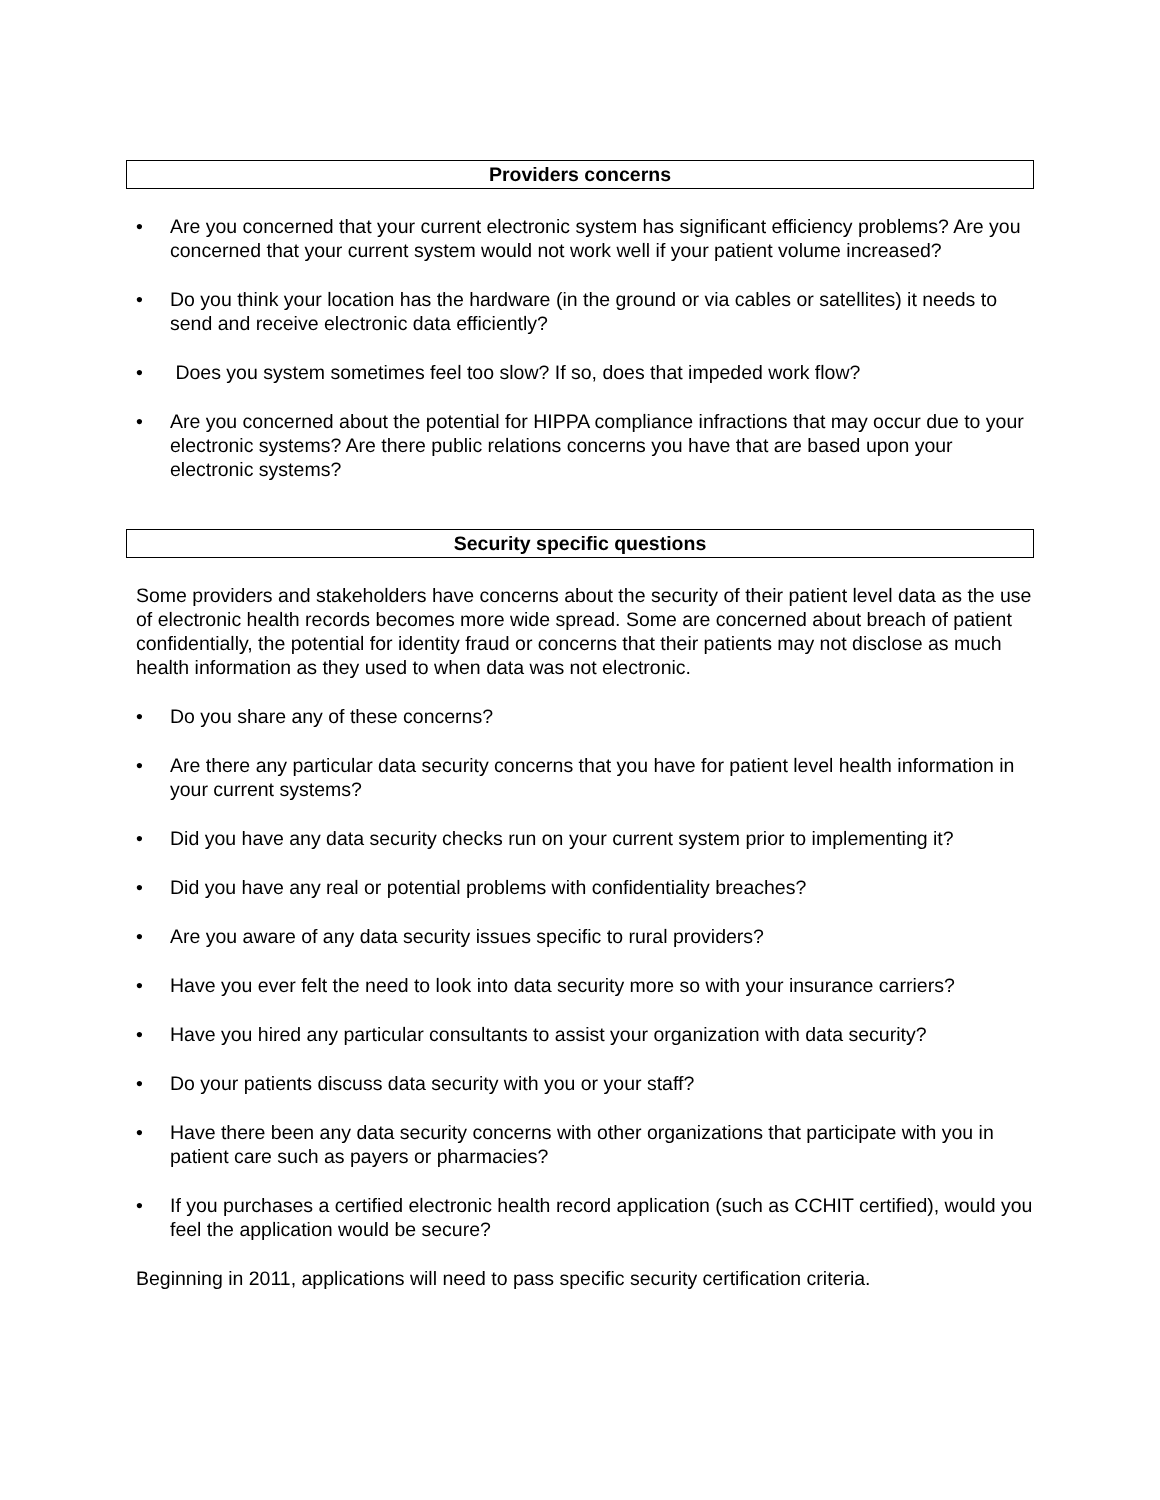Providers concerns
• Are you concerned that your current electronic system has significant efficiency problems? Are you concerned that your current system would not work well if your patient volume increased?
• Do you think your location has the hardware (in the ground or via cables or satellites) it needs to send and receive electronic data efficiently?
• Does you system sometimes feel too slow? If so, does that impeded work flow?
• Are you concerned about the potential for HIPPA compliance infractions that may occur due to your electronic systems? Are there public relations concerns you have that are based upon your electronic systems?
Security specific questions
Some providers and stakeholders have concerns about the security of their patient level data as the use of electronic health records becomes more wide spread. Some are concerned about breach of patient confidentially, the potential for identity fraud or concerns that their patients may not disclose as much health information as they used to when data was not electronic.
• Do you share any of these concerns?
• Are there any particular data security concerns that you have for patient level health information in your current systems?
• Did you have any data security checks run on your current system prior to implementing it?
• Did you have any real or potential problems with confidentiality breaches?
• Are you aware of any data security issues specific to rural providers?
• Have you ever felt the need to look into data security more so with your insurance carriers?
• Have you hired any particular consultants to assist your organization with data security?
• Do your patients discuss data security with you or your staff?
• Have there been any data security concerns with other organizations that participate with you in patient care such as payers or pharmacies?
• If you purchases a certified electronic health record application (such as CCHIT certified), would you feel the application would be secure?
Beginning in 2011, applications will need to pass specific security certification criteria.